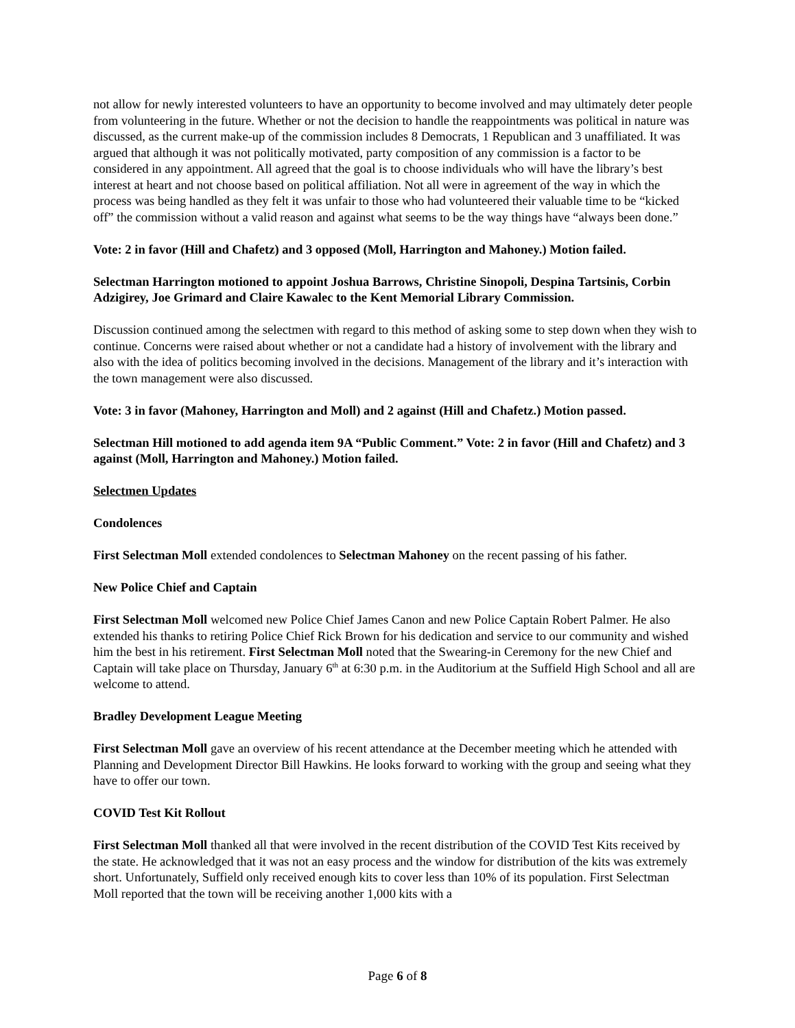not allow for newly interested volunteers to have an opportunity to become involved and may ultimately deter people from volunteering in the future. Whether or not the decision to handle the reappointments was political in nature was discussed, as the current make-up of the commission includes 8 Democrats, 1 Republican and 3 unaffiliated. It was argued that although it was not politically motivated, party composition of any commission is a factor to be considered in any appointment. All agreed that the goal is to choose individuals who will have the library’s best interest at heart and not choose based on political affiliation. Not all were in agreement of the way in which the process was being handled as they felt it was unfair to those who had volunteered their valuable time to be “kicked off” the commission without a valid reason and against what seems to be the way things have “always been done.”
Vote: 2 in favor (Hill and Chafetz) and 3 opposed (Moll, Harrington and Mahoney.) Motion failed.
Selectman Harrington motioned to appoint Joshua Barrows, Christine Sinopoli, Despina Tartsinis, Corbin Adzigirey, Joe Grimard and Claire Kawalec to the Kent Memorial Library Commission.
Discussion continued among the selectmen with regard to this method of asking some to step down when they wish to continue. Concerns were raised about whether or not a candidate had a history of involvement with the library and also with the idea of politics becoming involved in the decisions. Management of the library and it’s interaction with the town management were also discussed.
Vote: 3 in favor (Mahoney, Harrington and Moll) and 2 against (Hill and Chafetz.) Motion passed.
Selectman Hill motioned to add agenda item 9A “Public Comment.” Vote: 2 in favor (Hill and Chafetz) and 3 against (Moll, Harrington and Mahoney.) Motion failed.
Selectmen Updates
Condolences
First Selectman Moll extended condolences to Selectman Mahoney on the recent passing of his father.
New Police Chief and Captain
First Selectman Moll welcomed new Police Chief James Canon and new Police Captain Robert Palmer. He also extended his thanks to retiring Police Chief Rick Brown for his dedication and service to our community and wished him the best in his retirement. First Selectman Moll noted that the Swearing-in Ceremony for the new Chief and Captain will take place on Thursday, January 6<sup>th</sup> at 6:30 p.m. in the Auditorium at the Suffield High School and all are welcome to attend.
Bradley Development League Meeting
First Selectman Moll gave an overview of his recent attendance at the December meeting which he attended with Planning and Development Director Bill Hawkins. He looks forward to working with the group and seeing what they have to offer our town.
COVID Test Kit Rollout
First Selectman Moll thanked all that were involved in the recent distribution of the COVID Test Kits received by the state. He acknowledged that it was not an easy process and the window for distribution of the kits was extremely short. Unfortunately, Suffield only received enough kits to cover less than 10% of its population. First Selectman Moll reported that the town will be receiving another 1,000 kits with a
Page 6 of 8